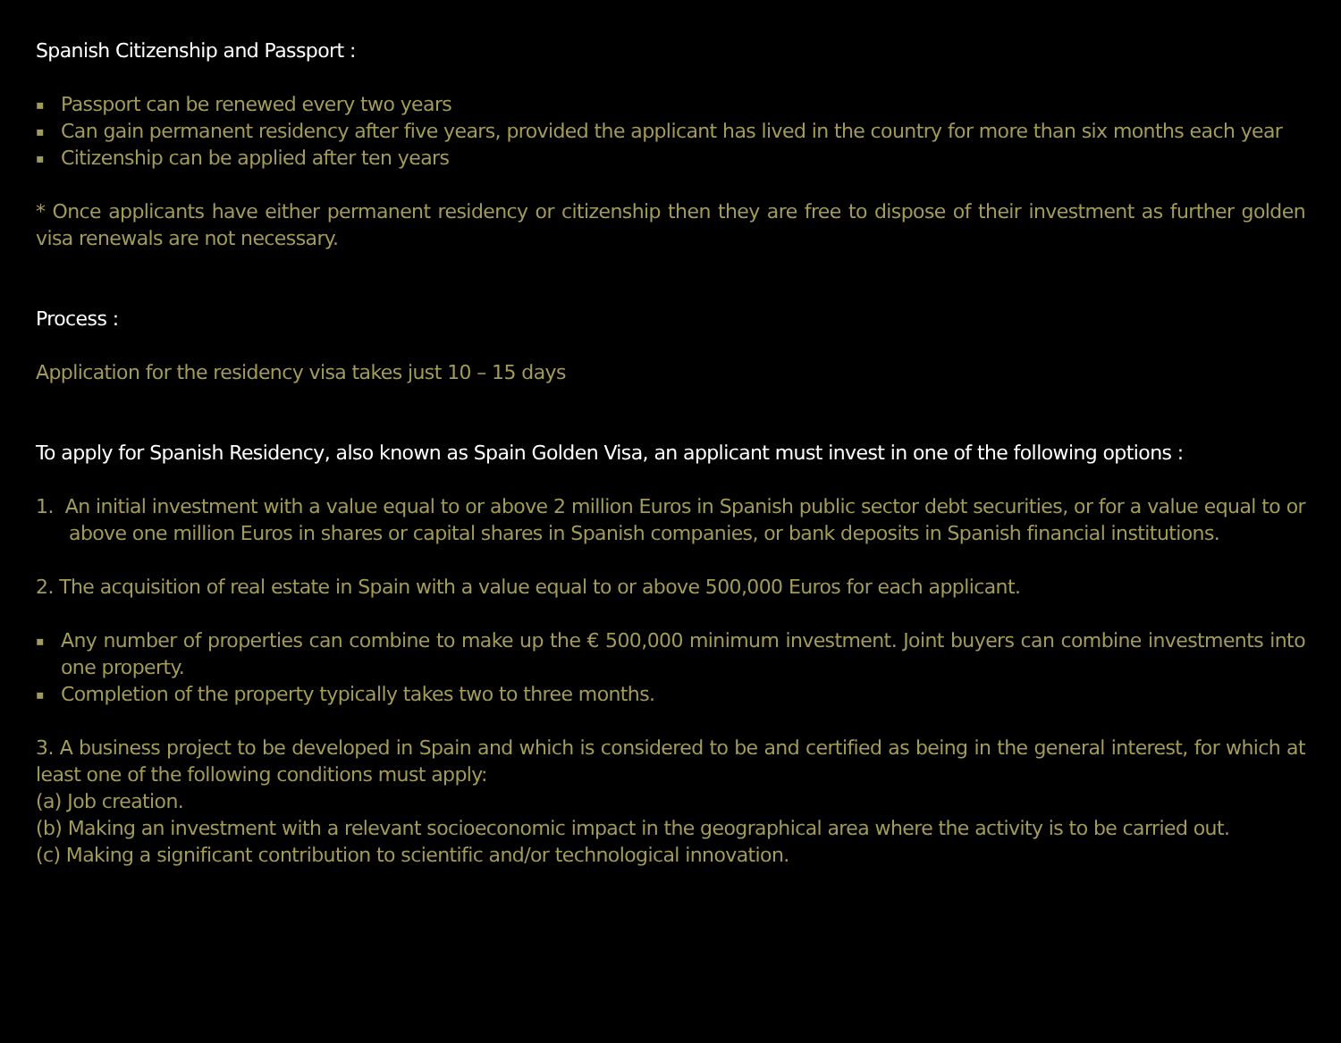Spanish Citizenship and Passport :
▪ Passport can be renewed every two years
▪ Can gain permanent residency after five years, provided the applicant has lived in the country for more than six months each year
▪ Citizenship can be applied after ten years
* Once applicants have either permanent residency or citizenship then they are free to dispose of their investment as further golden visa renewals are not necessary.
Process :
Application for the residency visa takes just 10 – 15 days
To apply for Spanish Residency, also known as Spain Golden Visa, an applicant must invest in one of the following options :
1. An initial investment with a value equal to or above 2 million Euros in Spanish public sector debt securities, or for a value equal to or above one million Euros in shares or capital shares in Spanish companies, or bank deposits in Spanish financial institutions.
2. The acquisition of real estate in Spain with a value equal to or above 500,000 Euros for each applicant.
▪ Any number of properties can combine to make up the € 500,000 minimum investment. Joint buyers can combine investments into one property.
▪ Completion of the property typically takes two to three months.
3. A business project to be developed in Spain and which is considered to be and certified as being in the general interest, for which at least one of the following conditions must apply:
(a) Job creation.
(b) Making an investment with a relevant socioeconomic impact in the geographical area where the activity is to be carried out.
(c) Making a significant contribution to scientific and/or technological innovation.